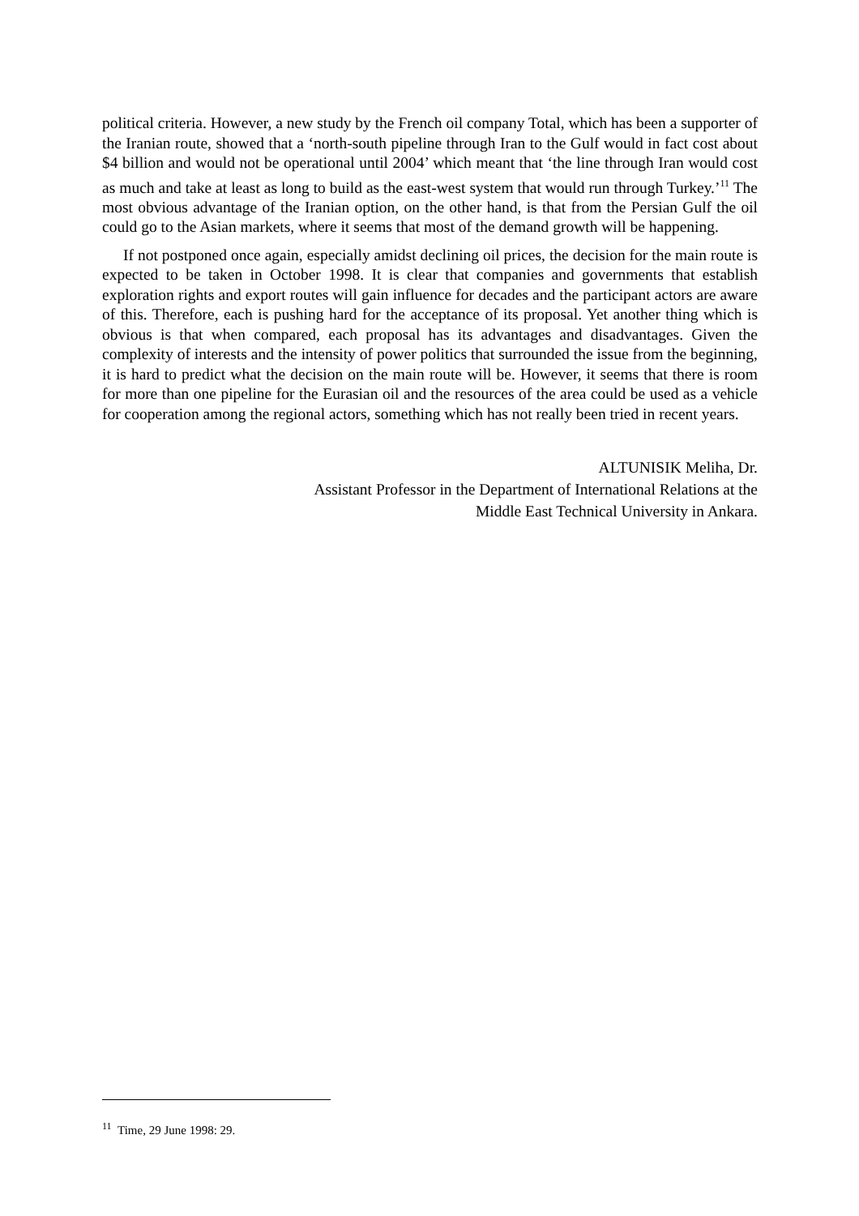political criteria. However, a new study by the French oil company Total, which has been a supporter of the Iranian route, showed that a ‘north-south pipeline through Iran to the Gulf would in fact cost about $4 billion and would not be operational until 2004’ which meant that ‘the line through Iran would cost as much and take at least as long to build as the east-west system that would run through Turkey.’<sup>11</sup> The most obvious advantage of the Iranian option, on the other hand, is that from the Persian Gulf the oil could go to the Asian markets, where it seems that most of the demand growth will be happening.
If not postponed once again, especially amidst declining oil prices, the decision for the main route is expected to be taken in October 1998. It is clear that companies and governments that establish exploration rights and export routes will gain influence for decades and the participant actors are aware of this. Therefore, each is pushing hard for the acceptance of its proposal. Yet another thing which is obvious is that when compared, each proposal has its advantages and disadvantages. Given the complexity of interests and the intensity of power politics that surrounded the issue from the beginning, it is hard to predict what the decision on the main route will be. However, it seems that there is room for more than one pipeline for the Eurasian oil and the resources of the area could be used as a vehicle for cooperation among the regional actors, something which has not really been tried in recent years.
ALTUNISIK Meliha, Dr.
Assistant Professor in the Department of International Relations at the
Middle East Technical University in Ankara.
<sup>11</sup> Time, 29 June 1998: 29.